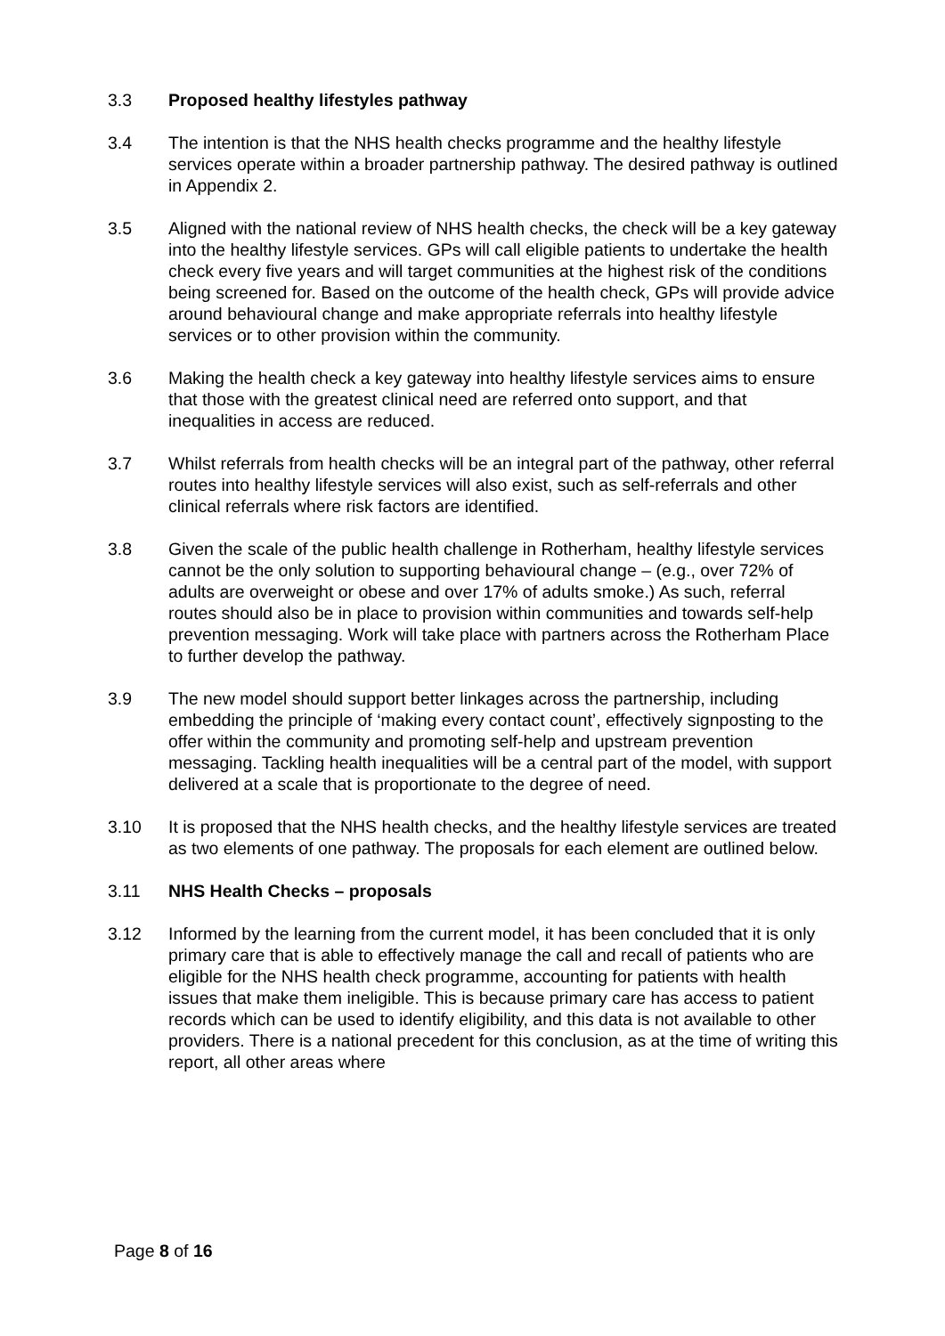3.3 Proposed healthy lifestyles pathway
3.4 The intention is that the NHS health checks programme and the healthy lifestyle services operate within a broader partnership pathway. The desired pathway is outlined in Appendix 2.
3.5 Aligned with the national review of NHS health checks, the check will be a key gateway into the healthy lifestyle services. GPs will call eligible patients to undertake the health check every five years and will target communities at the highest risk of the conditions being screened for. Based on the outcome of the health check, GPs will provide advice around behavioural change and make appropriate referrals into healthy lifestyle services or to other provision within the community.
3.6 Making the health check a key gateway into healthy lifestyle services aims to ensure that those with the greatest clinical need are referred onto support, and that inequalities in access are reduced.
3.7 Whilst referrals from health checks will be an integral part of the pathway, other referral routes into healthy lifestyle services will also exist, such as self-referrals and other clinical referrals where risk factors are identified.
3.8 Given the scale of the public health challenge in Rotherham, healthy lifestyle services cannot be the only solution to supporting behavioural change – (e.g., over 72% of adults are overweight or obese and over 17% of adults smoke.) As such, referral routes should also be in place to provision within communities and towards self-help prevention messaging. Work will take place with partners across the Rotherham Place to further develop the pathway.
3.9 The new model should support better linkages across the partnership, including embedding the principle of ‘making every contact count’, effectively signposting to the offer within the community and promoting self-help and upstream prevention messaging. Tackling health inequalities will be a central part of the model, with support delivered at a scale that is proportionate to the degree of need.
3.10 It is proposed that the NHS health checks, and the healthy lifestyle services are treated as two elements of one pathway. The proposals for each element are outlined below.
3.11 NHS Health Checks – proposals
3.12 Informed by the learning from the current model, it has been concluded that it is only primary care that is able to effectively manage the call and recall of patients who are eligible for the NHS health check programme, accounting for patients with health issues that make them ineligible. This is because primary care has access to patient records which can be used to identify eligibility, and this data is not available to other providers. There is a national precedent for this conclusion, as at the time of writing this report, all other areas where
Page 8 of 16